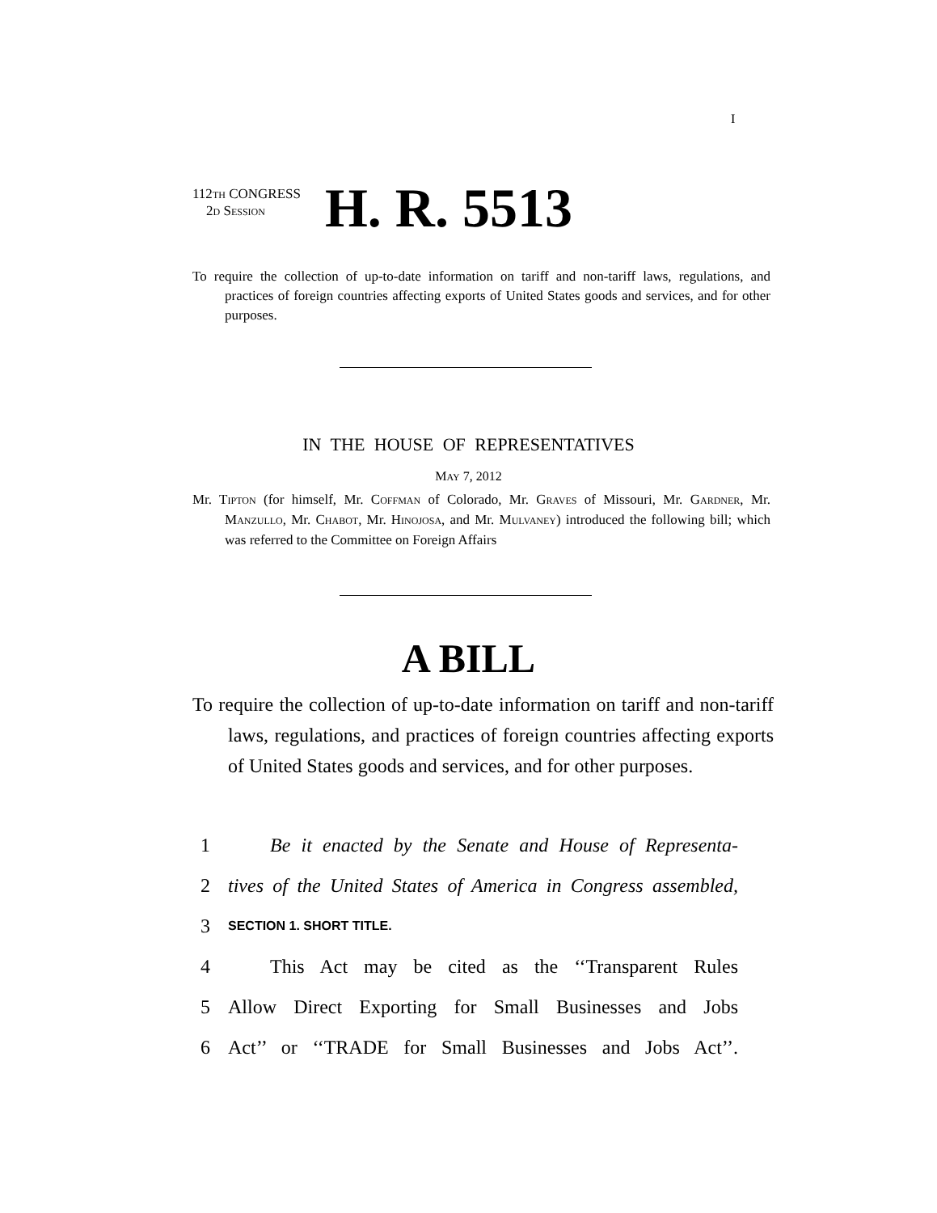I
112TH CONGRESS
2D SESSION
H. R. 5513
To require the collection of up-to-date information on tariff and non-tariff laws, regulations, and practices of foreign countries affecting exports of United States goods and services, and for other purposes.
IN THE HOUSE OF REPRESENTATIVES
MAY 7, 2012
Mr. TIPTON (for himself, Mr. COFFMAN of Colorado, Mr. GRAVES of Missouri, Mr. GARDNER, Mr. MANZULLO, Mr. CHABOT, Mr. HINOJOSA, and Mr. MULVANEY) introduced the following bill; which was referred to the Committee on Foreign Affairs
A BILL
To require the collection of up-to-date information on tariff and non-tariff laws, regulations, and practices of foreign countries affecting exports of United States goods and services, and for other purposes.
1 Be it enacted by the Senate and House of Representa-
2 tives of the United States of America in Congress assembled,
3 SECTION 1. SHORT TITLE.
4 This Act may be cited as the ‘‘Transparent Rules
5 Allow Direct Exporting for Small Businesses and Jobs
6 Act’’ or ‘‘TRADE for Small Businesses and Jobs Act’’.